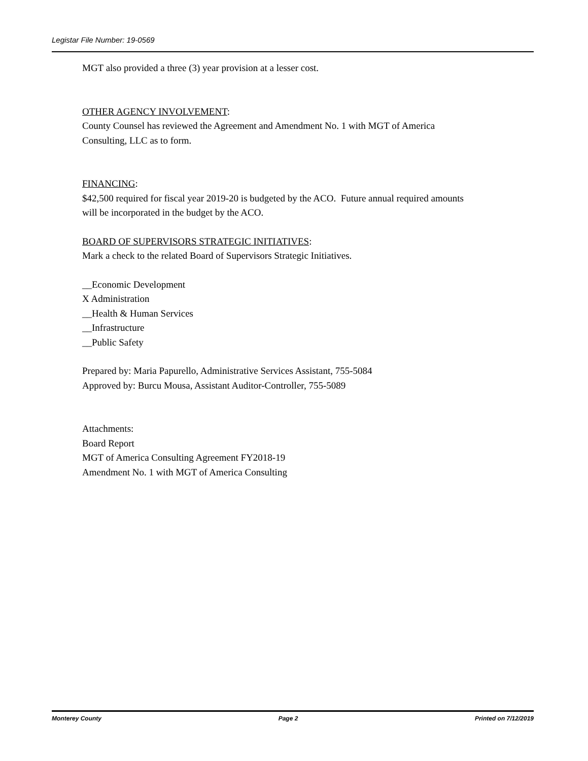Legistar File Number: 19-0569
MGT also provided a three (3) year provision at a lesser cost.
OTHER AGENCY INVOLVEMENT:
County Counsel has reviewed the Agreement and Amendment No. 1 with MGT of America
Consulting, LLC as to form.
FINANCING:
$42,500 required for fiscal year 2019-20 is budgeted by the ACO. Future annual required amounts
will be incorporated in the budget by the ACO.
BOARD OF SUPERVISORS STRATEGIC INITIATIVES:
Mark a check to the related Board of Supervisors Strategic Initiatives.
__Economic Development
X Administration
__Health & Human Services
__Infrastructure
__Public Safety
Prepared by: Maria Papurello, Administrative Services Assistant, 755-5084
Approved by: Burcu Mousa, Assistant Auditor-Controller, 755-5089
Attachments:
Board Report
MGT of America Consulting Agreement FY2018-19
Amendment No. 1 with MGT of America Consulting
Monterey County Page 2 Printed on 7/12/2019